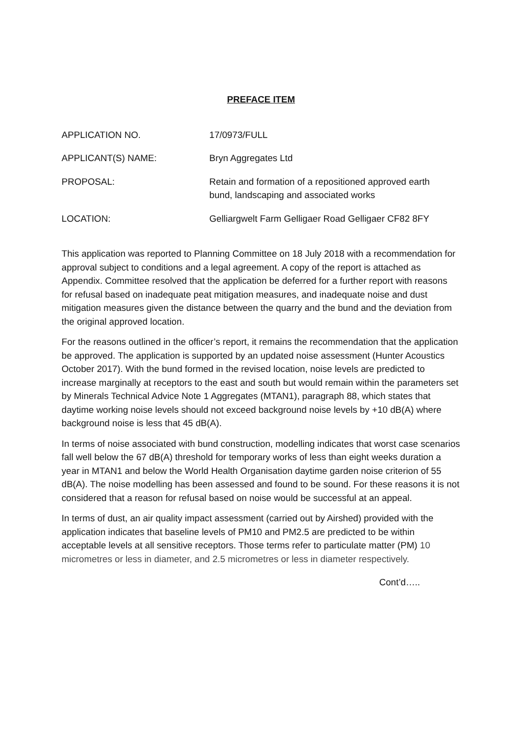PREFACE ITEM
APPLICATION NO. 17/0973/FULL
APPLICANT(S) NAME: Bryn Aggregates Ltd
PROPOSAL: Retain and formation of a repositioned approved earth bund, landscaping and associated works
LOCATION: Gelliargwelt Farm Gelligaer Road Gelligaer CF82 8FY
This application was reported to Planning Committee on 18 July 2018 with a recommendation for approval subject to conditions and a legal agreement. A copy of the report is attached as Appendix. Committee resolved that the application be deferred for a further report with reasons for refusal based on inadequate peat mitigation measures, and inadequate noise and dust mitigation measures given the distance between the quarry and the bund and the deviation from the original approved location.
For the reasons outlined in the officer’s report, it remains the recommendation that the application be approved. The application is supported by an updated noise assessment (Hunter Acoustics October 2017). With the bund formed in the revised location, noise levels are predicted to increase marginally at receptors to the east and south but would remain within the parameters set by Minerals Technical Advice Note 1 Aggregates (MTAN1), paragraph 88, which states that daytime working noise levels should not exceed background noise levels by +10 dB(A) where background noise is less that 45 dB(A).
In terms of noise associated with bund construction, modelling indicates that worst case scenarios fall well below the 67 dB(A) threshold for temporary works of less than eight weeks duration a year in MTAN1 and below the World Health Organisation daytime garden noise criterion of 55 dB(A). The noise modelling has been assessed and found to be sound. For these reasons it is not considered that a reason for refusal based on noise would be successful at an appeal.
In terms of dust, an air quality impact assessment (carried out by Airshed) provided with the application indicates that baseline levels of PM10 and PM2.5 are predicted to be within acceptable levels at all sensitive receptors. Those terms refer to particulate matter (PM) 10 micrometres or less in diameter, and 2.5 micrometres or less in diameter respectively.
Cont’d…..